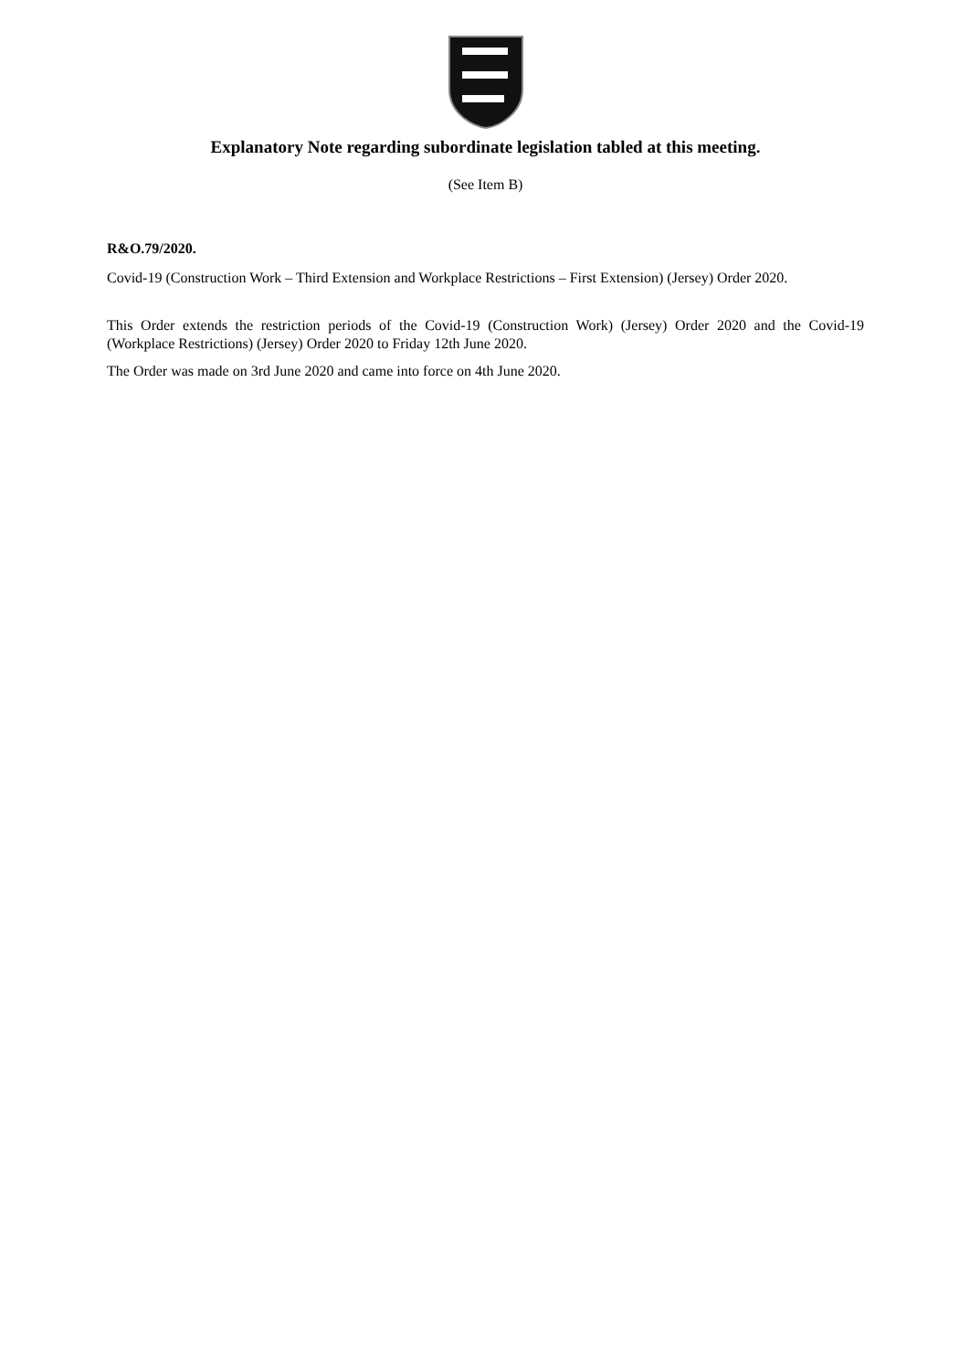Explanatory Note regarding subordinate legislation tabled at this meeting.
(See Item B)
R&O.79/2020.
Covid-19 (Construction Work – Third Extension and Workplace Restrictions – First Extension) (Jersey) Order 2020.
This Order extends the restriction periods of the Covid-19 (Construction Work) (Jersey) Order 2020 and the Covid-19 (Workplace Restrictions) (Jersey) Order 2020 to Friday 12th June 2020.
The Order was made on 3rd June 2020 and came into force on 4th June 2020.